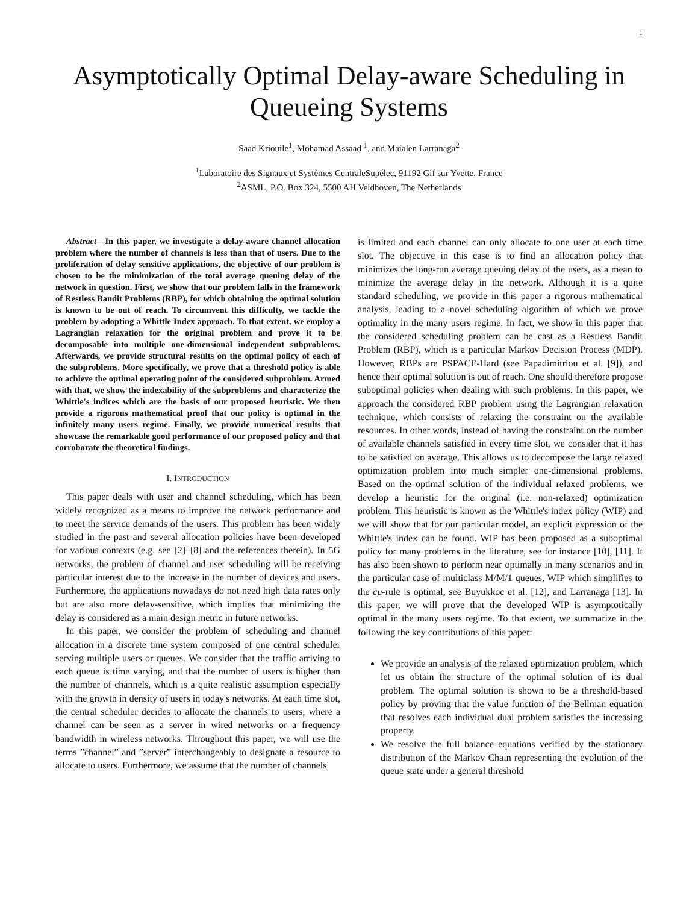1
Asymptotically Optimal Delay-aware Scheduling in Queueing Systems
Saad Kriouile<sup>1</sup>, Mohamad Assaad <sup>1</sup>, and Maialen Larranaga<sup>2</sup>
<sup>1</sup> Laboratoire des Signaux et Systèmes CentraleSupélec, 91192 Gif sur Yvette, France
<sup>2</sup> ASML, P.O. Box 324, 5500 AH Veldhoven, The Netherlands
Abstract—In this paper, we investigate a delay-aware channel allocation problem where the number of channels is less than that of users. Due to the proliferation of delay sensitive applications, the objective of our problem is chosen to be the minimization of the total average queuing delay of the network in question. First, we show that our problem falls in the framework of Restless Bandit Problems (RBP), for which obtaining the optimal solution is known to be out of reach. To circumvent this difficulty, we tackle the problem by adopting a Whittle Index approach. To that extent, we employ a Lagrangian relaxation for the original problem and prove it to be decomposable into multiple one-dimensional independent subproblems. Afterwards, we provide structural results on the optimal policy of each of the subproblems. More specifically, we prove that a threshold policy is able to achieve the optimal operating point of the considered subproblem. Armed with that, we show the indexability of the subproblems and characterize the Whittle's indices which are the basis of our proposed heuristic. We then provide a rigorous mathematical proof that our policy is optimal in the infinitely many users regime. Finally, we provide numerical results that showcase the remarkable good performance of our proposed policy and that corroborate the theoretical findings.
I. INTRODUCTION
This paper deals with user and channel scheduling, which has been widely recognized as a means to improve the network performance and to meet the service demands of the users. This problem has been widely studied in the past and several allocation policies have been developed for various contexts (e.g. see [2]–[8] and the references therein). In 5G networks, the problem of channel and user scheduling will be receiving particular interest due to the increase in the number of devices and users. Furthermore, the applications nowadays do not need high data rates only but are also more delay-sensitive, which implies that minimizing the delay is considered as a main design metric in future networks.
In this paper, we consider the problem of scheduling and channel allocation in a discrete time system composed of one central scheduler serving multiple users or queues. We consider that the traffic arriving to each queue is time varying, and that the number of users is higher than the number of channels, which is a quite realistic assumption especially with the growth in density of users in today's networks. At each time slot, the central scheduler decides to allocate the channels to users, where a channel can be seen as a server in wired networks or a frequency bandwidth in wireless networks. Throughout this paper, we will use the terms ”channel” and ”server” interchangeably to designate a resource to allocate to users. Furthermore, we assume that the number of channels
is limited and each channel can only allocate to one user at each time slot. The objective in this case is to find an allocation policy that minimizes the long-run average queuing delay of the users, as a mean to minimize the average delay in the network. Although it is a quite standard scheduling, we provide in this paper a rigorous mathematical analysis, leading to a novel scheduling algorithm of which we prove optimality in the many users regime. In fact, we show in this paper that the considered scheduling problem can be cast as a Restless Bandit Problem (RBP), which is a particular Markov Decision Process (MDP). However, RBPs are PSPACE-Hard (see Papadimitriou et al. [9]), and hence their optimal solution is out of reach. One should therefore propose suboptimal policies when dealing with such problems. In this paper, we approach the considered RBP problem using the Lagrangian relaxation technique, which consists of relaxing the constraint on the available resources. In other words, instead of having the constraint on the number of available channels satisfied in every time slot, we consider that it has to be satisfied on average. This allows us to decompose the large relaxed optimization problem into much simpler one-dimensional problems. Based on the optimal solution of the individual relaxed problems, we develop a heuristic for the original (i.e. non-relaxed) optimization problem. This heuristic is known as the Whittle's index policy (WIP) and we will show that for our particular model, an explicit expression of the Whittle's index can be found. WIP has been proposed as a suboptimal policy for many problems in the literature, see for instance [10], [11]. It has also been shown to perform near optimally in many scenarios and in the particular case of multiclass M/M/1 queues, WIP which simplifies to the cμ-rule is optimal, see Buyukkoc et al. [12], and Larranaga [13]. In this paper, we will prove that the developed WIP is asymptotically optimal in the many users regime. To that extent, we summarize in the following the key contributions of this paper:
We provide an analysis of the relaxed optimization problem, which let us obtain the structure of the optimal solution of its dual problem. The optimal solution is shown to be a threshold-based policy by proving that the value function of the Bellman equation that resolves each individual dual problem satisfies the increasing property.
We resolve the full balance equations verified by the stationary distribution of the Markov Chain representing the evolution of the queue state under a general threshold